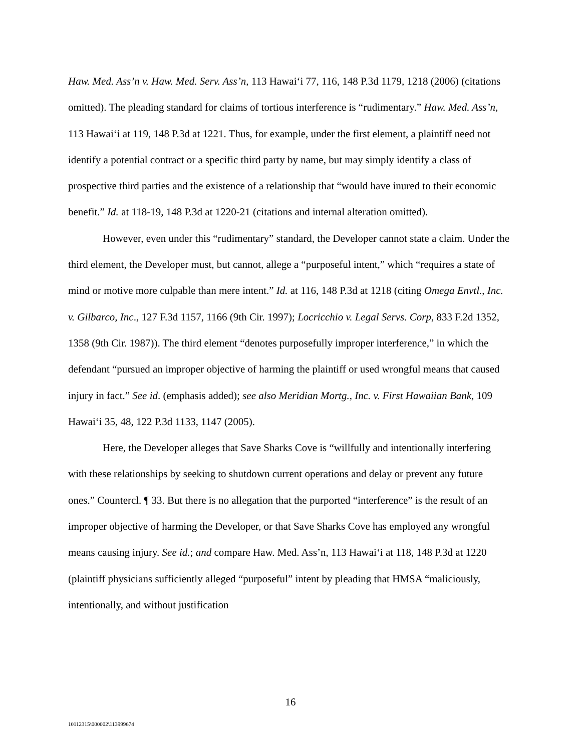Haw. Med. Ass’n v. Haw. Med. Serv. Ass’n, 113 Hawai‘i 77, 116, 148 P.3d 1179, 1218 (2006) (citations omitted). The pleading standard for claims of tortious interference is “rudimentary.” Haw. Med. Ass’n, 113 Hawai‘i at 119, 148 P.3d at 1221. Thus, for example, under the first element, a plaintiff need not identify a potential contract or a specific third party by name, but may simply identify a class of prospective third parties and the existence of a relationship that “would have inured to their economic benefit.” Id. at 118-19, 148 P.3d at 1220-21 (citations and internal alteration omitted).
However, even under this “rudimentary” standard, the Developer cannot state a claim. Under the third element, the Developer must, but cannot, allege a “purposeful intent,” which “requires a state of mind or motive more culpable than mere intent.” Id. at 116, 148 P.3d at 1218 (citing Omega Envtl., Inc. v. Gilbarco, Inc., 127 F.3d 1157, 1166 (9th Cir. 1997); Locricchio v. Legal Servs. Corp, 833 F.2d 1352, 1358 (9th Cir. 1987)). The third element “denotes purposefully improper interference,” in which the defendant “pursued an improper objective of harming the plaintiff or used wrongful means that caused injury in fact.” See id. (emphasis added); see also Meridian Mortg., Inc. v. First Hawaiian Bank, 109 Hawai‘i 35, 48, 122 P.3d 1133, 1147 (2005).
Here, the Developer alleges that Save Sharks Cove is “willfully and intentionally interfering with these relationships by seeking to shutdown current operations and delay or prevent any future ones.” Countercl. ¶ 33. But there is no allegation that the purported “interference” is the result of an improper objective of harming the Developer, or that Save Sharks Cove has employed any wrongful means causing injury. See id.; and compare Haw. Med. Ass’n, 113 Hawai‘i at 118, 148 P.3d at 1220 (plaintiff physicians sufficiently alleged “purposeful” intent by pleading that HMSA “maliciously, intentionally, and without justification
16
10112315\000002\113999674